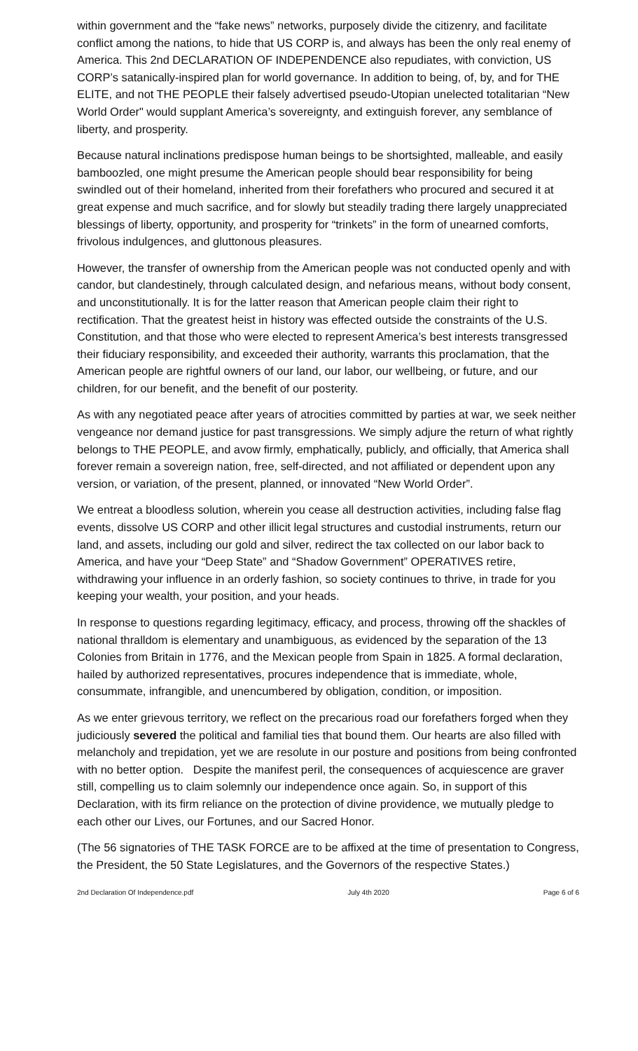within government and the “fake news” networks, purposely divide the citizenry, and facilitate conflict among the nations, to hide that US CORP is, and always has been the only real enemy of America. This 2nd DECLARATION OF INDEPENDENCE also repudiates, with conviction, US CORP’s satanically-inspired plan for world governance. In addition to being, of, by, and for THE ELITE, and not THE PEOPLE their falsely advertised pseudo-Utopian unelected totalitarian “New World Order" would supplant America’s sovereignty, and extinguish forever, any semblance of liberty, and prosperity.
Because natural inclinations predispose human beings to be shortsighted, malleable, and easily bamboozled, one might presume the American people should bear responsibility for being swindled out of their homeland, inherited from their forefathers who procured and secured it at great expense and much sacrifice, and for slowly but steadily trading there largely unappreciated blessings of liberty, opportunity, and prosperity for “trinkets” in the form of unearned comforts, frivolous indulgences, and gluttonous pleasures.
However, the transfer of ownership from the American people was not conducted openly and with candor, but clandestinely, through calculated design, and nefarious means, without body consent, and unconstitutionally. It is for the latter reason that American people claim their right to rectification. That the greatest heist in history was effected outside the constraints of the U.S. Constitution, and that those who were elected to represent America’s best interests transgressed their fiduciary responsibility, and exceeded their authority, warrants this proclamation, that the American people are rightful owners of our land, our labor, our wellbeing, or future, and our children, for our benefit, and the benefit of our posterity.
As with any negotiated peace after years of atrocities committed by parties at war, we seek neither vengeance nor demand justice for past transgressions. We simply adjure the return of what rightly belongs to THE PEOPLE, and avow firmly, emphatically, publicly, and officially, that America shall forever remain a sovereign nation, free, self-directed, and not affiliated or dependent upon any version, or variation, of the present, planned, or innovated “New World Order”.
We entreat a bloodless solution, wherein you cease all destruction activities, including false flag events, dissolve US CORP and other illicit legal structures and custodial instruments, return our land, and assets, including our gold and silver, redirect the tax collected on our labor back to America, and have your “Deep State” and “Shadow Government” OPERATIVES retire, withdrawing your influence in an orderly fashion, so society continues to thrive, in trade for you keeping your wealth, your position, and your heads.
In response to questions regarding legitimacy, efficacy, and process, throwing off the shackles of national thralldom is elementary and unambiguous, as evidenced by the separation of the 13 Colonies from Britain in 1776, and the Mexican people from Spain in 1825. A formal declaration, hailed by authorized representatives, procures independence that is immediate, whole, consummate, infrangible, and unencumbered by obligation, condition, or imposition.
As we enter grievous territory, we reflect on the precarious road our forefathers forged when they judiciously severed the political and familial ties that bound them. Our hearts are also filled with melancholy and trepidation, yet we are resolute in our posture and positions from being confronted with no better option. Despite the manifest peril, the consequences of acquiescence are graver still, compelling us to claim solemnly our independence once again. So, in support of this Declaration, with its firm reliance on the protection of divine providence, we mutually pledge to each other our Lives, our Fortunes, and our Sacred Honor.
(The 56 signatories of THE TASK FORCE are to be affixed at the time of presentation to Congress, the President, the 50 State Legislatures, and the Governors of the respective States.)
2nd Declaration Of Independence.pdf July 4th 2020 Page 6 of 6